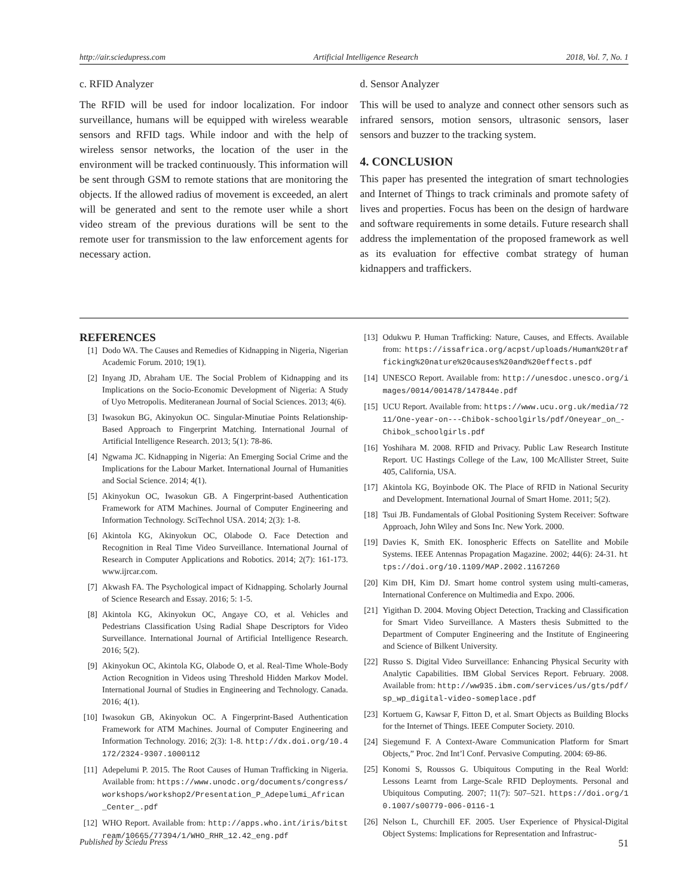http://air.sciedupress.com Artificial Intelligence Research 2018, Vol. 7, No. 1
c. RFID Analyzer
The RFID will be used for indoor localization. For indoor surveillance, humans will be equipped with wireless wearable sensors and RFID tags. While indoor and with the help of wireless sensor networks, the location of the user in the environment will be tracked continuously. This information will be sent through GSM to remote stations that are monitoring the objects. If the allowed radius of movement is exceeded, an alert will be generated and sent to the remote user while a short video stream of the previous durations will be sent to the remote user for transmission to the law enforcement agents for necessary action.
d. Sensor Analyzer
This will be used to analyze and connect other sensors such as infrared sensors, motion sensors, ultrasonic sensors, laser sensors and buzzer to the tracking system.
4. CONCLUSION
This paper has presented the integration of smart technologies and Internet of Things to track criminals and promote safety of lives and properties. Focus has been on the design of hardware and software requirements in some details. Future research shall address the implementation of the proposed framework as well as its evaluation for effective combat strategy of human kidnappers and traffickers.
REFERENCES
[1] Dodo WA. The Causes and Remedies of Kidnapping in Nigeria, Nigerian Academic Forum. 2010; 19(1).
[2] Inyang JD, Abraham UE. The Social Problem of Kidnapping and its Implications on the Socio-Economic Development of Nigeria: A Study of Uyo Metropolis. Mediteranean Journal of Social Sciences. 2013; 4(6).
[3] Iwasokun BG, Akinyokun OC. Singular-Minutiae Points Relationship-Based Approach to Fingerprint Matching. International Journal of Artificial Intelligence Research. 2013; 5(1): 78-86.
[4] Ngwama JC. Kidnapping in Nigeria: An Emerging Social Crime and the Implications for the Labour Market. International Journal of Humanities and Social Science. 2014; 4(1).
[5] Akinyokun OC, Iwasokun GB. A Fingerprint-based Authentication Framework for ATM Machines. Journal of Computer Engineering and Information Technology. SciTechnol USA. 2014; 2(3): 1-8.
[6] Akintola KG, Akinyokun OC, Olabode O. Face Detection and Recognition in Real Time Video Surveillance. International Journal of Research in Computer Applications and Robotics. 2014; 2(7): 161-173. www.ijrcar.com.
[7] Akwash FA. The Psychological impact of Kidnapping. Scholarly Journal of Science Research and Essay. 2016; 5: 1-5.
[8] Akintola KG, Akinyokun OC, Angaye CO, et al. Vehicles and Pedestrians Classification Using Radial Shape Descriptors for Video Surveillance. International Journal of Artificial Intelligence Research. 2016; 5(2).
[9] Akinyokun OC, Akintola KG, Olabode O, et al. Real-Time Whole-Body Action Recognition in Videos using Threshold Hidden Markov Model. International Journal of Studies in Engineering and Technology. Canada. 2016; 4(1).
[10] Iwasokun GB, Akinyokun OC. A Fingerprint-Based Authentication Framework for ATM Machines. Journal of Computer Engineering and Information Technology. 2016; 2(3): 1-8. http://dx.doi.org/10.4172/2324-9307.1000112
[11] Adepelumi P. 2015. The Root Causes of Human Trafficking in Nigeria. Available from: https://www.unodc.org/documents/congress/workshops/workshop2/Presentation_P_Adepelumi_African_Center_.pdf
[12] WHO Report. Available from: http://apps.who.int/iris/bitstream/10665/77394/1/WHO_RHR_12.42_eng.pdf
[13] Odukwu P. Human Trafficking: Nature, Causes, and Effects. Available from: https://issafrica.org/acpst/uploads/Human%20trafficking%20nature%20causes%20and%20effects.pdf
[14] UNESCO Report. Available from: http://unesdoc.unesco.org/images/0014/001478/147844e.pdf
[15] UCU Report. Available from: https://www.ucu.org.uk/media/7211/One-year-on---Chibok-schoolgirls/pdf/Oneyear_on_-Chibok_schoolgirls.pdf
[16] Yoshihara M. 2008. RFID and Privacy. Public Law Research Institute Report. UC Hastings College of the Law, 100 McAllister Street, Suite 405, California, USA.
[17] Akintola KG, Boyinbode OK. The Place of RFID in National Security and Development. International Journal of Smart Home. 2011; 5(2).
[18] Tsui JB. Fundamentals of Global Positioning System Receiver: Software Approach, John Wiley and Sons Inc. New York. 2000.
[19] Davies K, Smith EK. Ionospheric Effects on Satellite and Mobile Systems. IEEE Antennas Propagation Magazine. 2002; 44(6): 24-31. https://doi.org/10.1109/MAP.2002.1167260
[20] Kim DH, Kim DJ. Smart home control system using multi-cameras, International Conference on Multimedia and Expo. 2006.
[21] Yigithan D. 2004. Moving Object Detection, Tracking and Classification for Smart Video Surveillance. A Masters thesis Submitted to the Department of Computer Engineering and the Institute of Engineering and Science of Bilkent University.
[22] Russo S. Digital Video Surveillance: Enhancing Physical Security with Analytic Capabilities. IBM Global Services Report. February. 2008. Available from: http://ww935.ibm.com/services/us/gts/pdf/sp_wp_digital-video-someplace.pdf
[23] Kortuem G, Kawsar F, Fitton D, et al. Smart Objects as Building Blocks for the Internet of Things. IEEE Computer Society. 2010.
[24] Siegemund F. A Context-Aware Communication Platform for Smart Objects,” Proc. 2nd Int’l Conf. Pervasive Computing. 2004: 69-86.
[25] Konomi S, Roussos G. Ubiquitous Computing in the Real World: Lessons Learnt from Large-Scale RFID Deployments. Personal and Ubiquitous Computing. 2007; 11(7): 507–521. https://doi.org/10.1007/s00779-006-0116-1
[26] Nelson L, Churchill EF. 2005. User Experience of Physical-Digital Object Systems: Implications for Representation and Infrastruc-
Published by Sciedu Press 51